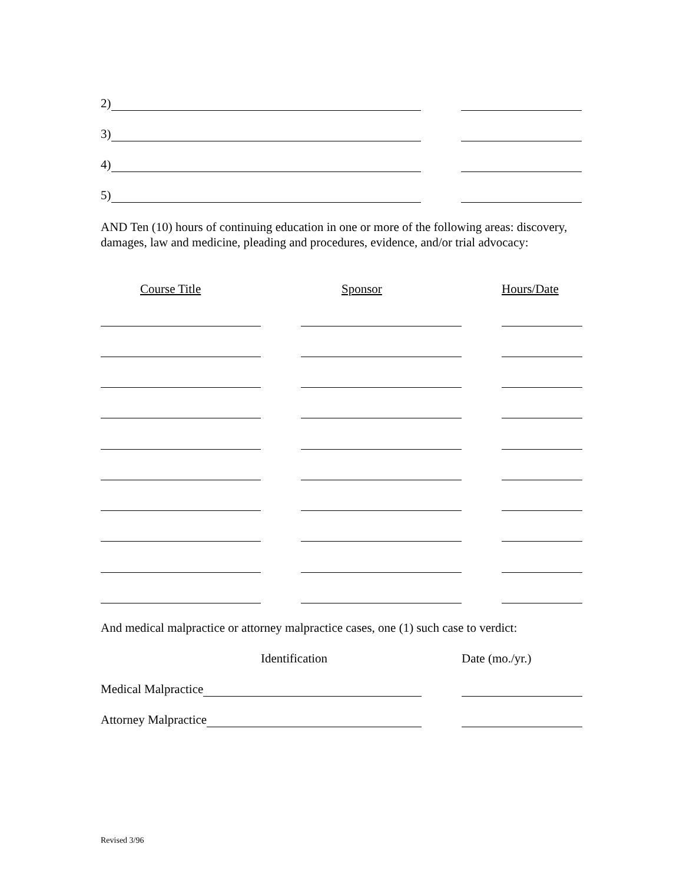2)
3)
4)
5)
AND Ten (10) hours of continuing education in one or more of the following areas: discovery, damages, law and medicine, pleading and procedures, evidence, and/or trial advocacy:
Course Title Sponsor Hours/Date
And medical malpractice or attorney malpractice cases, one (1) such case to verdict:
Identification Date (mo./yr.)
Medical Malpractice
Attorney Malpractice
Revised 3/96